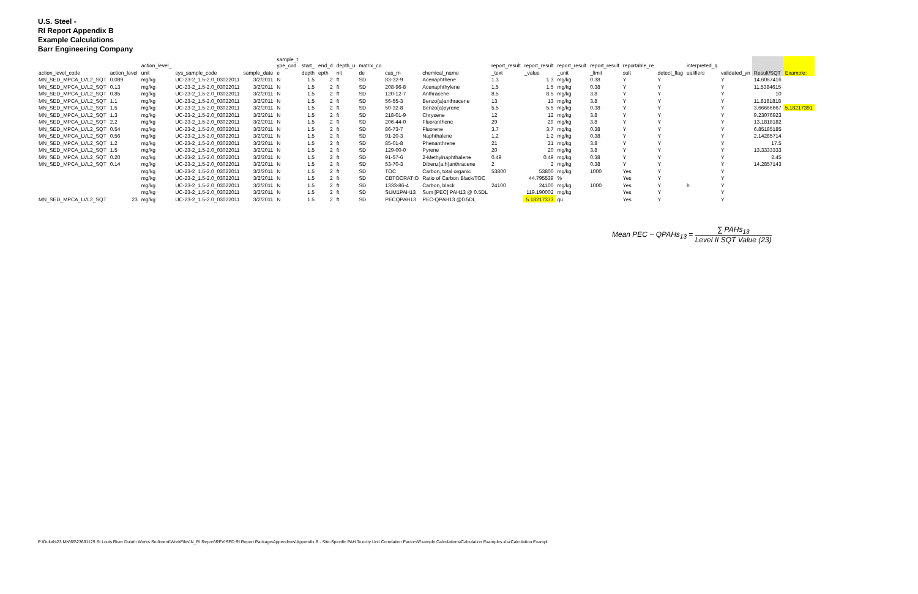U.S. Steel -
RI Report Appendix B
Example Calculations
Barr Engineering Company
| | | action_level_ | | | sample_t ype_cod | start_ | end_d | depth_u | matrix_co | | | report_result | report_result | report_result | report_result | reportable_re | | interpreted_q | | | |
| --- | --- | --- | --- | --- | --- | --- | --- | --- | --- | --- | --- | --- | --- | --- | --- | --- | --- | --- | --- | --- | --- |
| action_level_code | action_level | unit | sys_sample_code | sample_date | e | depth | epth | nit | de | cas_rn | chemical_name | _text | _value | _unit | _limit | sult | detect_flag | ualifiers | validated_yn | Result/SQT | Example: |
| MN_SED_MPCA_LVL2_SQT | 0.089 | mg/kg | UC-23-2_1.5-2.0_03022011 | 3/2/2011 | N | 1.5 | 2 | ft | SD | 83-32-9 | Acenaphthene | 1.3 | 1.3 | mg/kg | 0.38 | Y | Y | | Y | 14.6067416 | |
| MN_SED_MPCA_LVL2_SQT | 0.13 | mg/kg | UC-23-2_1.5-2.0_03022011 | 3/2/2011 | N | 1.5 | 2 | ft | SD | 208-96-8 | Acenaphthylene | 1.5 | 1.5 | mg/kg | 0.38 | Y | Y | | Y | 11.5384615 | |
| MN_SED_MPCA_LVL2_SQT | 0.85 | mg/kg | UC-23-2_1.5-2.0_03022011 | 3/2/2011 | N | 1.5 | 2 | ft | SD | 120-12-7 | Anthracene | 8.5 | 8.5 | mg/kg | 3.8 | Y | Y | | Y | 10 | |
| MN_SED_MPCA_LVL2_SQT | 1.1 | mg/kg | UC-23-2_1.5-2.0_03022011 | 3/2/2011 | N | 1.5 | 2 | ft | SD | 56-55-3 | Benzo(a)anthracene | 13 | 13 | mg/kg | 3.8 | Y | Y | | Y | 11.8181818 | |
| MN_SED_MPCA_LVL2_SQT | 1.5 | mg/kg | UC-23-2_1.5-2.0_03022011 | 3/2/2011 | N | 1.5 | 2 | ft | SD | 50-32-8 | Benzo(a)pyrene | 5.5 | 5.5 | mg/kg | 0.38 | Y | Y | | Y | 3.66666667 | 5.18217391 |
| MN_SED_MPCA_LVL2_SQT | 1.3 | mg/kg | UC-23-2_1.5-2.0_03022011 | 3/2/2011 | N | 1.5 | 2 | ft | SD | 218-01-9 | Chrysene | 12 | 12 | mg/kg | 3.8 | Y | Y | | Y | 9.23076923 | |
| MN_SED_MPCA_LVL2_SQT | 2.2 | mg/kg | UC-23-2_1.5-2.0_03022011 | 3/2/2011 | N | 1.5 | 2 | ft | SD | 206-44-0 | Fluoranthene | 29 | 29 | mg/kg | 3.8 | Y | Y | | Y | 13.1818182 | |
| MN_SED_MPCA_LVL2_SQT | 0.54 | mg/kg | UC-23-2_1.5-2.0_03022011 | 3/2/2011 | N | 1.5 | 2 | ft | SD | 86-73-7 | Fluorene | 3.7 | 3.7 | mg/kg | 0.38 | Y | Y | | Y | 6.85185185 | |
| MN_SED_MPCA_LVL2_SQT | 0.56 | mg/kg | UC-23-2_1.5-2.0_03022011 | 3/2/2011 | N | 1.5 | 2 | ft | SD | 91-20-3 | Naphthalene | 1.2 | 1.2 | mg/kg | 0.38 | Y | Y | | Y | 2.14285714 | |
| MN_SED_MPCA_LVL2_SQT | 1.2 | mg/kg | UC-23-2_1.5-2.0_03022011 | 3/2/2011 | N | 1.5 | 2 | ft | SD | 85-01-8 | Phenanthrene | 21 | 21 | mg/kg | 3.8 | Y | Y | | Y | 17.5 | |
| MN_SED_MPCA_LVL2_SQT | 1.5 | mg/kg | UC-23-2_1.5-2.0_03022011 | 3/2/2011 | N | 1.5 | 2 | ft | SD | 129-00-0 | Pyrene | 20 | 20 | mg/kg | 3.8 | Y | Y | | Y | 13.3333333 | |
| MN_SED_MPCA_LVL2_SQT | 0.20 | mg/kg | UC-23-2_1.5-2.0_03022011 | 3/2/2011 | N | 1.5 | 2 | ft | SD | 91-57-6 | 2-Methylnaphthalene | 0.49 | 0.49 | mg/kg | 0.38 | Y | Y | | Y | 2.45 | |
| MN_SED_MPCA_LVL2_SQT | 0.14 | mg/kg | UC-23-2_1.5-2.0_03022011 | 3/2/2011 | N | 1.5 | 2 | ft | SD | 53-70-3 | Dibenz(a,h)anthracene | 2 | 2 | mg/kg | 0.38 | Y | Y | | Y | 14.2857143 | |
| | | mg/kg | UC-23-2_1.5-2.0_03022011 | 3/2/2011 | N | 1.5 | 2 | ft | SD | TOC | Carbon, total organic | 53800 | 53800 | mg/kg | 1000 | Yes | Y | | Y | | |
| | | mg/kg | UC-23-2_1.5-2.0_03022011 | 3/2/2011 | N | 1.5 | 2 | ft | SD | CBTOCRATIO | Ratio of Carbon Black/TOC | | 44.795539 | % | | Yes | Y | | Y | | |
| | | mg/kg | UC-23-2_1.5-2.0_03022011 | 3/2/2011 | N | 1.5 | 2 | ft | SD | 1333-86-4 | Carbon, black | 24100 | 24100 | mg/kg | 1000 | Yes | Y | h | Y | | |
| | | mg/kg | UC-23-2_1.5-2.0_03022011 | 3/2/2011 | N | 1.5 | 2 | ft | SD | SUM1PAH13 | Sum [PEC] PAH13 @ 0.5DL | | 119.190002 | mg/kg | | Yes | Y | | Y | | |
| MN_SED_MPCA_LVL2_SQT | 23 | mg/kg | UC-23-2_1.5-2.0_03022011 | 3/2/2011 | N | 1.5 | 2 | ft | SD | PECQPAH13 | PEC-QPAH13 @0.5DL | | 5.18217373 | qu | | Yes | Y | | Y | | |
Mean PEC − QPAHs<sub>13</sub> = ∑ PAHs<sub>13</sub> Level II SQT Value (23)
P:\Duluth\23 MN\69\23691125 St Louis River Duluth Works Sediment\WorkFiles\N_RI Report\REVISED RI Report Package\Appendices\Appendix B - Site-Specific PAH Toxicity Unit Correlation Factors\Example Calculations\Calculation Examples.xlsxCalculation Exampl